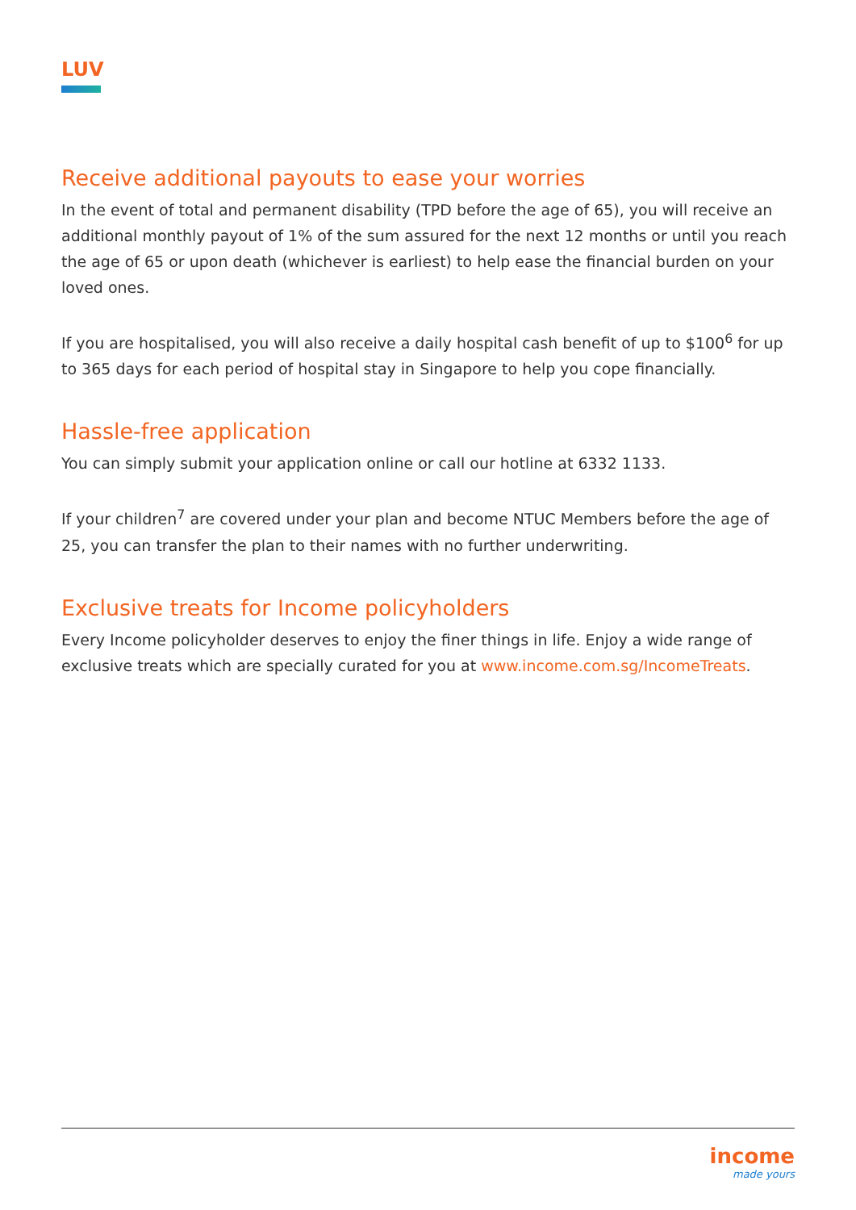LUV
Receive additional payouts to ease your worries
In the event of total and permanent disability (TPD before the age of 65), you will receive an additional monthly payout of 1% of the sum assured for the next 12 months or until you reach the age of 65 or upon death (whichever is earliest) to help ease the financial burden on your loved ones.
If you are hospitalised, you will also receive a daily hospital cash benefit of up to $100<sup>6</sup> for up to 365 days for each period of hospital stay in Singapore to help you cope financially.
Hassle-free application
You can simply submit your application online or call our hotline at 6332 1133.
If your children<sup>7</sup> are covered under your plan and become NTUC Members before the age of 25, you can transfer the plan to their names with no further underwriting.
Exclusive treats for Income policyholders
Every Income policyholder deserves to enjoy the finer things in life. Enjoy a wide range of exclusive treats which are specially curated for you at www.income.com.sg/IncomeTreats.
income
made yours